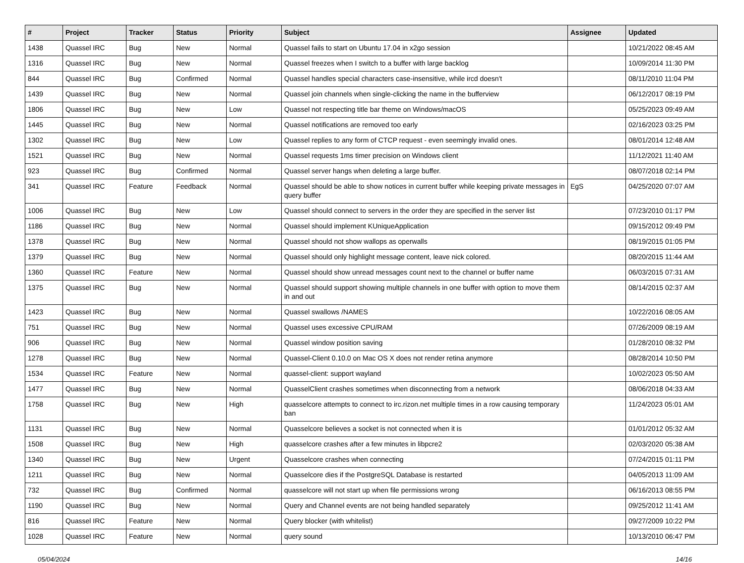| # | Project | Tracker | Status | Priority | Subject | Assignee | Updated |
| --- | --- | --- | --- | --- | --- | --- | --- |
| 1438 | Quassel IRC | Bug | New | Normal | Quassel fails to start on Ubuntu 17.04 in x2go session | | 10/21/2022 08:45 AM |
| 1316 | Quassel IRC | Bug | New | Normal | Quassel freezes when I switch to a buffer with large backlog | | 10/09/2014 11:30 PM |
| 844 | Quassel IRC | Bug | Confirmed | Normal | Quassel handles special characters case-insensitive, while ircd doesn't | | 08/11/2010 11:04 PM |
| 1439 | Quassel IRC | Bug | New | Normal | Quassel join channels when single-clicking the name in the bufferview | | 06/12/2017 08:19 PM |
| 1806 | Quassel IRC | Bug | New | Low | Quassel not respecting title bar theme on Windows/macOS | | 05/25/2023 09:49 AM |
| 1445 | Quassel IRC | Bug | New | Normal | Quassel notifications are removed too early | | 02/16/2023 03:25 PM |
| 1302 | Quassel IRC | Bug | New | Low | Quassel replies to any form of CTCP request - even seemingly invalid ones. | | 08/01/2014 12:48 AM |
| 1521 | Quassel IRC | Bug | New | Normal | Quassel requests 1ms timer precision on Windows client | | 11/12/2021 11:40 AM |
| 923 | Quassel IRC | Bug | Confirmed | Normal | Quassel server hangs when deleting a large buffer. | | 08/07/2018 02:14 PM |
| 341 | Quassel IRC | Feature | Feedback | Normal | Quassel should be able to show notices in current buffer while keeping private messages in query buffer | EgS | 04/25/2020 07:07 AM |
| 1006 | Quassel IRC | Bug | New | Low | Quassel should connect to servers in the order they are specified in the server list | | 07/23/2010 01:17 PM |
| 1186 | Quassel IRC | Bug | New | Normal | Quassel should implement KUniqueApplication | | 09/15/2012 09:49 PM |
| 1378 | Quassel IRC | Bug | New | Normal | Quassel should not show wallops as operwalls | | 08/19/2015 01:05 PM |
| 1379 | Quassel IRC | Bug | New | Normal | Quassel should only highlight message content, leave nick colored. | | 08/20/2015 11:44 AM |
| 1360 | Quassel IRC | Feature | New | Normal | Quassel should show unread messages count next to the channel or buffer name | | 06/03/2015 07:31 AM |
| 1375 | Quassel IRC | Bug | New | Normal | Quassel should support showing multiple channels in one buffer with option to move them in and out | | 08/14/2015 02:37 AM |
| 1423 | Quassel IRC | Bug | New | Normal | Quassel swallows /NAMES | | 10/22/2016 08:05 AM |
| 751 | Quassel IRC | Bug | New | Normal | Quassel uses excessive CPU/RAM | | 07/26/2009 08:19 AM |
| 906 | Quassel IRC | Bug | New | Normal | Quassel window position saving | | 01/28/2010 08:32 PM |
| 1278 | Quassel IRC | Bug | New | Normal | Quassel-Client 0.10.0 on Mac OS X does not render retina anymore | | 08/28/2014 10:50 PM |
| 1534 | Quassel IRC | Feature | New | Normal | quassel-client: support wayland | | 10/02/2023 05:50 AM |
| 1477 | Quassel IRC | Bug | New | Normal | QuasselClient crashes sometimes when disconnecting from a network | | 08/06/2018 04:33 AM |
| 1758 | Quassel IRC | Bug | New | High | quasselcore attempts to connect to irc.rizon.net multiple times in a row causing temporary ban | | 11/24/2023 05:01 AM |
| 1131 | Quassel IRC | Bug | New | Normal | Quasselcore believes a socket is not connected when it is | | 01/01/2012 05:32 AM |
| 1508 | Quassel IRC | Bug | New | High | quasselcore crashes after a few minutes in libpcre2 | | 02/03/2020 05:38 AM |
| 1340 | Quassel IRC | Bug | New | Urgent | Quasselcore crashes when connecting | | 07/24/2015 01:11 PM |
| 1211 | Quassel IRC | Bug | New | Normal | Quasselcore dies if the PostgreSQL Database is restarted | | 04/05/2013 11:09 AM |
| 732 | Quassel IRC | Bug | Confirmed | Normal | quasselcore will not start up when file permissions wrong | | 06/16/2013 08:55 PM |
| 1190 | Quassel IRC | Bug | New | Normal | Query and Channel events are not being handled separately | | 09/25/2012 11:41 AM |
| 816 | Quassel IRC | Feature | New | Normal | Query blocker (with whitelist) | | 09/27/2009 10:22 PM |
| 1028 | Quassel IRC | Feature | New | Normal | query sound | | 10/13/2010 06:47 PM |
05/04/2024 14/16